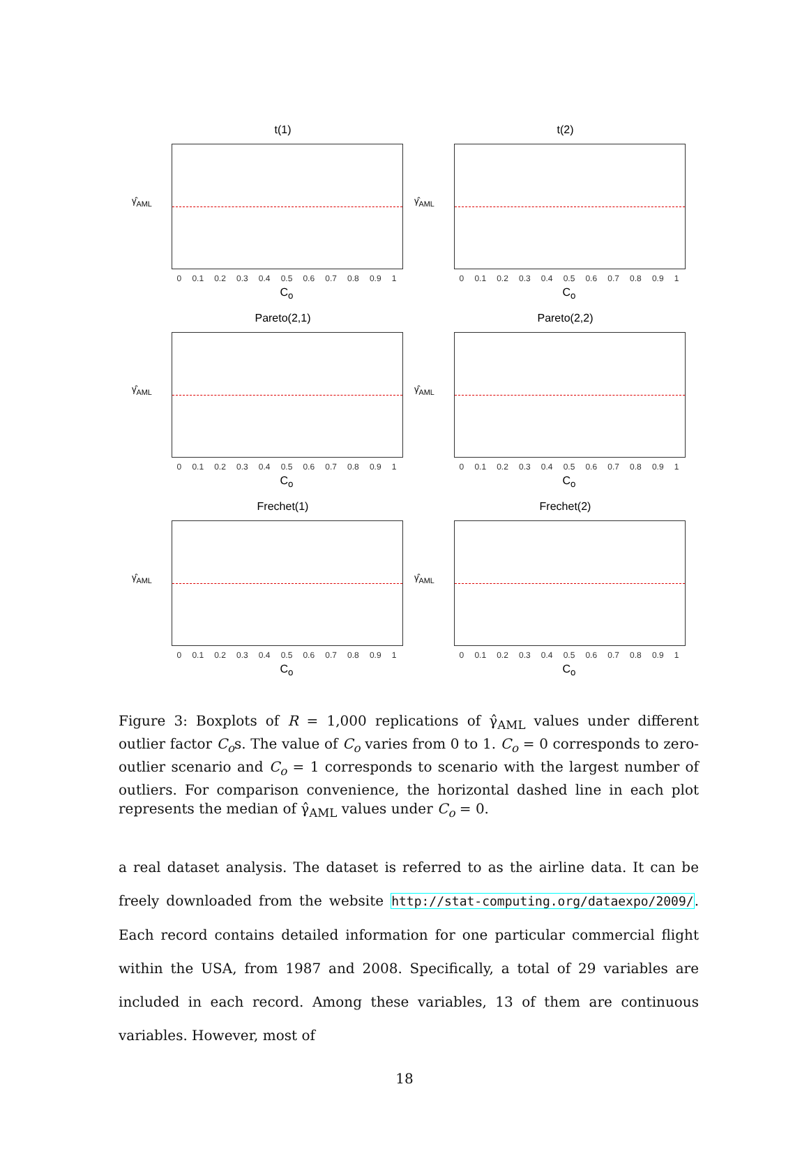t(1)
γ̂<sub>AML</sub>
0 0.1 0.2 0.3 0.4 0.5 0.6 0.7 0.8 0.9 1
C<sub>o</sub>
t(2)
γ̂<sub>AML</sub>
0 0.1 0.2 0.3 0.4 0.5 0.6 0.7 0.8 0.9 1
C<sub>o</sub>
Pareto(2,1)
γ̂<sub>AML</sub>
0 0.1 0.2 0.3 0.4 0.5 0.6 0.7 0.8 0.9 1
C<sub>o</sub>
Pareto(2,2)
γ̂<sub>AML</sub>
0 0.1 0.2 0.3 0.4 0.5 0.6 0.7 0.8 0.9 1
C<sub>o</sub>
Frechet(1)
γ̂<sub>AML</sub>
0 0.1 0.2 0.3 0.4 0.5 0.6 0.7 0.8 0.9 1
C<sub>o</sub>
Frechet(2)
γ̂<sub>AML</sub>
0 0.1 0.2 0.3 0.4 0.5 0.6 0.7 0.8 0.9 1
C<sub>o</sub>
Figure 3: Boxplots of R = 1,000 replications of γ̂<sub>AML</sub> values under different outlier factor C<sub>o</sub>s. The value of C<sub>o</sub> varies from 0 to 1. C<sub>o</sub> = 0 corresponds to zero-outlier scenario and C<sub>o</sub> = 1 corresponds to scenario with the largest number of outliers. For comparison convenience, the horizontal dashed line in each plot represents the median of γ̂<sub>AML</sub> values under C<sub>o</sub> = 0.
a real dataset analysis. The dataset is referred to as the airline data. It can be freely downloaded from the website http://stat-computing.org/dataexpo/2009/. Each record contains detailed information for one particular commercial flight within the USA, from 1987 and 2008. Specifically, a total of 29 variables are included in each record. Among these variables, 13 of them are continuous variables. However, most of
18